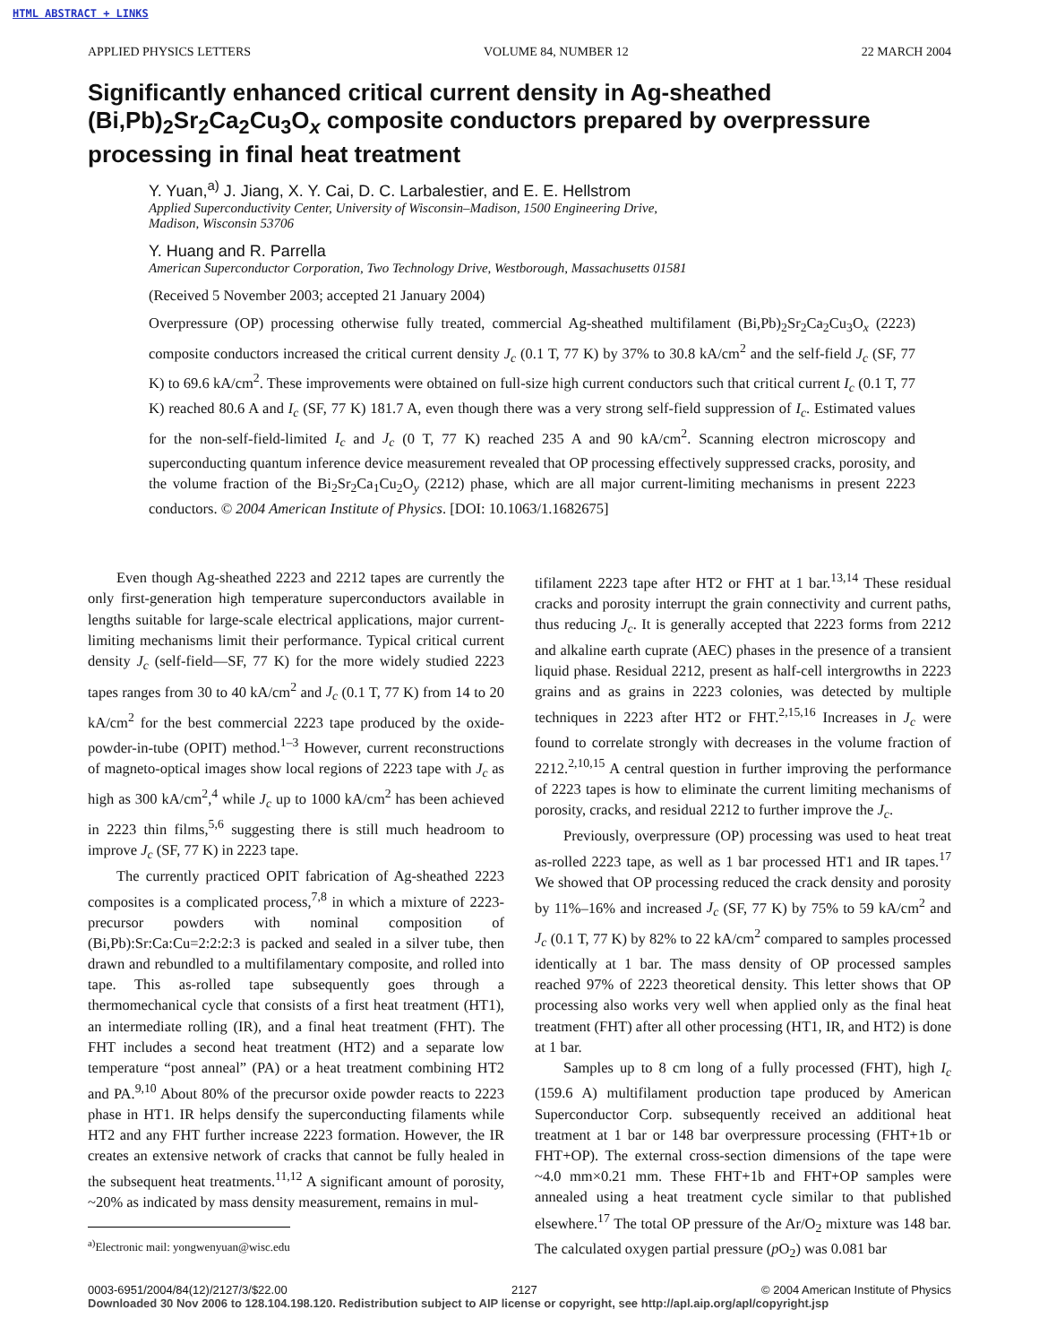HTML ABSTRACT + LINKS
APPLIED PHYSICS LETTERS VOLUME 84, NUMBER 12 22 MARCH 2004
Significantly enhanced critical current density in Ag-sheathed (Bi,Pb)<sub>2</sub>Sr<sub>2</sub>Ca<sub>2</sub>Cu<sub>3</sub>O<sub>x</sub> composite conductors prepared by overpressure processing in final heat treatment
Y. Yuan,<sup>a)</sup> J. Jiang, X. Y. Cai, D. C. Larbalestier, and E. E. Hellstrom
Applied Superconductivity Center, University of Wisconsin–Madison, 1500 Engineering Drive,
Madison, Wisconsin 53706
Y. Huang and R. Parrella
American Superconductor Corporation, Two Technology Drive, Westborough, Massachusetts 01581
(Received 5 November 2003; accepted 21 January 2004)
Overpressure (OP) processing otherwise fully treated, commercial Ag-sheathed multifilament (Bi,Pb)<sub>2</sub>Sr<sub>2</sub>Ca<sub>2</sub>Cu<sub>3</sub>O<sub>x</sub> (2223) composite conductors increased the critical current density J<sub>c</sub> (0.1 T, 77 K) by 37% to 30.8 kA/cm<sup>2</sup> and the self-field J<sub>c</sub> (SF, 77 K) to 69.6 kA/cm<sup>2</sup>. These improvements were obtained on full-size high current conductors such that critical current I<sub>c</sub> (0.1 T, 77 K) reached 80.6 A and I<sub>c</sub> (SF, 77 K) 181.7 A, even though there was a very strong self-field suppression of I<sub>c</sub>. Estimated values for the non-self-field-limited I<sub>c</sub> and J<sub>c</sub> (0 T, 77 K) reached 235 A and 90 kA/cm<sup>2</sup>. Scanning electron microscopy and superconducting quantum inference device measurement revealed that OP processing effectively suppressed cracks, porosity, and the volume fraction of the Bi<sub>2</sub>Sr<sub>2</sub>Ca<sub>1</sub>Cu<sub>2</sub>O<sub>y</sub> (2212) phase, which are all major current-limiting mechanisms in present 2223 conductors. © 2004 American Institute of Physics. [DOI: 10.1063/1.1682675]
Even though Ag-sheathed 2223 and 2212 tapes are currently the only first-generation high temperature superconductors available in lengths suitable for large-scale electrical applications, major current-limiting mechanisms limit their performance. Typical critical current density J<sub>c</sub> (self-field—SF, 77 K) for the more widely studied 2223 tapes ranges from 30 to 40 kA/cm<sup>2</sup> and J<sub>c</sub> (0.1 T, 77 K) from 14 to 20 kA/cm<sup>2</sup> for the best commercial 2223 tape produced by the oxide-powder-in-tube (OPIT) method.<sup>1–3</sup> However, current reconstructions of magneto-optical images show local regions of 2223 tape with J<sub>c</sub> as high as 300 kA/cm<sup>2</sup>,<sup>4</sup> while J<sub>c</sub> up to 1000 kA/cm<sup>2</sup> has been achieved in 2223 thin films,<sup>5,6</sup> suggesting there is still much headroom to improve J<sub>c</sub> (SF, 77 K) in 2223 tape.
The currently practiced OPIT fabrication of Ag-sheathed 2223 composites is a complicated process,<sup>7,8</sup> in which a mixture of 2223-precursor powders with nominal composition of (Bi,Pb):Sr:Ca:Cu=2:2:2:3 is packed and sealed in a silver tube, then drawn and rebundled to a multifilamentary composite, and rolled into tape. This as-rolled tape subsequently goes through a thermomechanical cycle that consists of a first heat treatment (HT1), an intermediate rolling (IR), and a final heat treatment (FHT). The FHT includes a second heat treatment (HT2) and a separate low temperature “post anneal” (PA) or a heat treatment combining HT2 and PA.<sup>9,10</sup> About 80% of the precursor oxide powder reacts to 2223 phase in HT1. IR helps densify the superconducting filaments while HT2 and any FHT further increase 2223 formation. However, the IR creates an extensive network of cracks that cannot be fully healed in the subsequent heat treatments.<sup>11,12</sup> A significant amount of porosity, ~20% as indicated by mass density measurement, remains in mul-
<sup>a)</sup> Electronic mail: yongwenyuan@wisc.edu
tifilament 2223 tape after HT2 or FHT at 1 bar.<sup>13,14</sup> These residual cracks and porosity interrupt the grain connectivity and current paths, thus reducing J<sub>c</sub>. It is generally accepted that 2223 forms from 2212 and alkaline earth cuprate (AEC) phases in the presence of a transient liquid phase. Residual 2212, present as half-cell intergrowths in 2223 grains and as grains in 2223 colonies, was detected by multiple techniques in 2223 after HT2 or FHT.<sup>2,15,16</sup> Increases in J<sub>c</sub> were found to correlate strongly with decreases in the volume fraction of 2212.<sup>2,10,15</sup> A central question in further improving the performance of 2223 tapes is how to eliminate the current limiting mechanisms of porosity, cracks, and residual 2212 to further improve the J<sub>c</sub>.
Previously, overpressure (OP) processing was used to heat treat as-rolled 2223 tape, as well as 1 bar processed HT1 and IR tapes.<sup>17</sup> We showed that OP processing reduced the crack density and porosity by 11%–16% and increased J<sub>c</sub> (SF, 77 K) by 75% to 59 kA/cm<sup>2</sup> and J<sub>c</sub> (0.1 T, 77 K) by 82% to 22 kA/cm<sup>2</sup> compared to samples processed identically at 1 bar. The mass density of OP processed samples reached 97% of 2223 theoretical density. This letter shows that OP processing also works very well when applied only as the final heat treatment (FHT) after all other processing (HT1, IR, and HT2) is done at 1 bar.
Samples up to 8 cm long of a fully processed (FHT), high I<sub>c</sub> (159.6 A) multifilament production tape produced by American Superconductor Corp. subsequently received an additional heat treatment at 1 bar or 148 bar overpressure processing (FHT+1b or FHT+OP). The external cross-section dimensions of the tape were ~4.0 mm×0.21 mm. These FHT+1b and FHT+OP samples were annealed using a heat treatment cycle similar to that published elsewhere.<sup>17</sup> The total OP pressure of the Ar/O<sub>2</sub> mixture was 148 bar. The calculated oxygen partial pressure (p O<sub>2</sub>) was 0.081 bar
0003-6951/2004/84(12)/2127/3/$22.00 2127 © 2004 American Institute of Physics
Downloaded 30 Nov 2006 to 128.104.198.120. Redistribution subject to AIP license or copyright, see http://apl.aip.org/apl/copyright.jsp